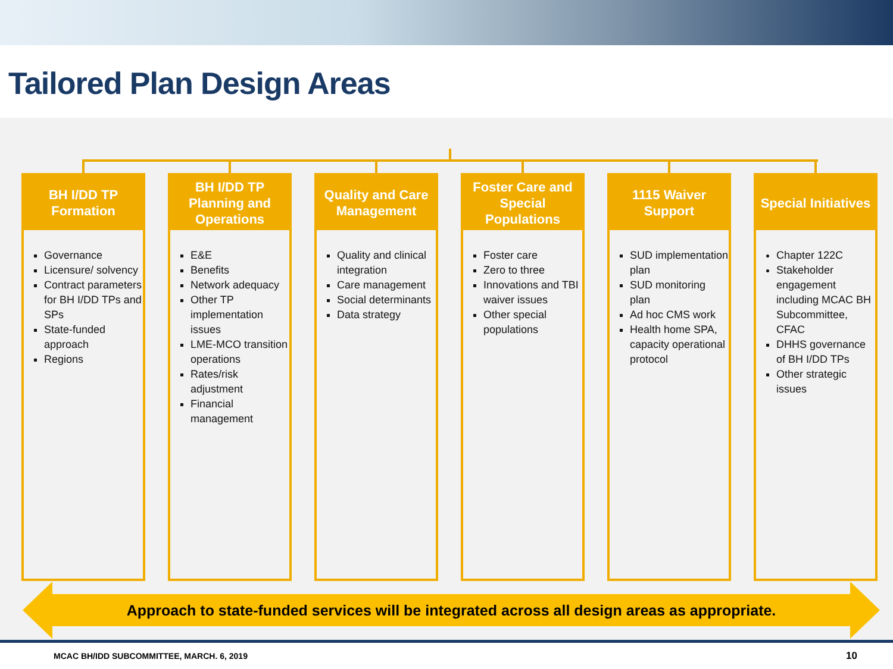Tailored Plan Design Areas
BH I/DD TP Formation
Governance
Licensure/ solvency
Contract parameters for BH I/DD TPs and SPs
State-funded approach
Regions
BH I/DD TP Planning and Operations
E&E
Benefits
Network adequacy
Other TP implementation issues
LME-MCO transition operations
Rates/risk adjustment
Financial management
Quality and Care Management
Quality and clinical integration
Care management
Social determinants
Data strategy
Foster Care and Special Populations
Foster care
Zero to three
Innovations and TBI waiver issues
Other special populations
1115 Waiver Support
SUD implementation plan
SUD monitoring plan
Ad hoc CMS work
Health home SPA, capacity operational protocol
Special Initiatives
Chapter 122C
Stakeholder engagement including MCAC BH Subcommittee, CFAC
DHHS governance of BH I/DD TPs
Other strategic issues
Approach to state-funded services will be integrated across all design areas as appropriate.
MCAC BH/IDD SUBCOMMITTEE, MARCH. 6, 2019 10